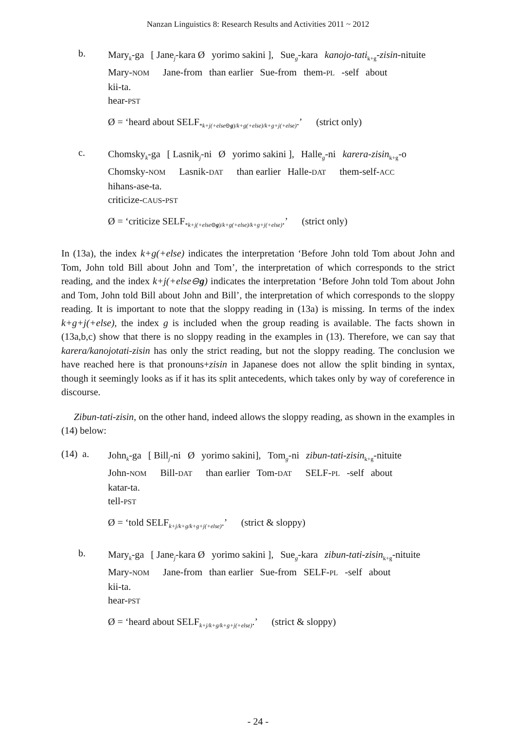Nanzan Linguistics 8: Research Results and Activities 2011 ~ 2012
b.
Mary<sub>k</sub>-ga [ Jane<sub>j</sub>-kara Ø yorimo sakini ], Sue<sub>g</sub>-kara kanojo-tati<sub>k+g</sub>-zisin-nituite
Mary-NOM Jane-from than earlier Sue-from them-PL -self about
kii-ta.
hear-PST
Ø = ‘heard about SELF<sub>*k+j(+else⊖g)/k+g(+else)/k+g+j(+else)</sub>.’ (strict only)
c.
Chomsky<sub>k</sub>-ga [ Lasnik<sub>j</sub>-ni Ø yorimo sakini ], Halle<sub>g</sub>-ni karera-zisin<sub>k+g</sub>-o
Chomsky-NOM Lasnik-DAT than earlier Halle-DAT them-self-ACC
hihans-ase-ta.
criticize-CAUS-PST
Ø = ‘criticize SELF<sub>*k+j(+else⊖g)/k+g(+else)/k+g+j(+else)</sub>.’ (strict only)
In (13a), the index k+g(+else) indicates the interpretation ‘Before John told Tom about John and Tom, John told Bill about John and Tom’, the interpretation of which corresponds to the strict reading, and the index k+j(+else⊖g) indicates the interpretation ‘Before John told Tom about John and Tom, John told Bill about John and Bill’, the interpretation of which corresponds to the sloppy reading. It is important to note that the sloppy reading in (13a) is missing. In terms of the index k+g+j(+else), the index g is included when the group reading is available. The facts shown in (13a,b,c) show that there is no sloppy reading in the examples in (13). Therefore, we can say that karera/kanojotati-zisin has only the strict reading, but not the sloppy reading. The conclusion we have reached here is that pronouns+zisin in Japanese does not allow the split binding in syntax, though it seemingly looks as if it has its split antecedents, which takes only by way of coreference in discourse.
Zibun-tati-zisin, on the other hand, indeed allows the sloppy reading, as shown in the examples in (14) below:
(14) a.
John<sub>k</sub>-ga [ Bill<sub>j</sub>-ni Ø yorimo sakini], Tom<sub>g</sub>-ni zibun-tati-zisin<sub>k+g</sub>-nituite
John-NOM Bill-DAT than earlier Tom-DAT SELF-PL -self about
katar-ta.
tell-PST
Ø = ‘told SELF<sub>k+j/k+g/k+g+j(+else)</sub>.’ (strict & sloppy)
b.
Mary<sub>k</sub>-ga [ Jane<sub>j</sub>-kara Ø yorimo sakini ], Sue<sub>g</sub>-kara zibun-tati-zisin<sub>k+g</sub>-nituite
Mary-NOM Jane-from than earlier Sue-from SELF-PL -self about
kii-ta.
hear-PST
Ø = ‘heard about SELF<sub>k+j/k+g/k+g+j(+else)</sub>.’ (strict & sloppy)
- 24 -